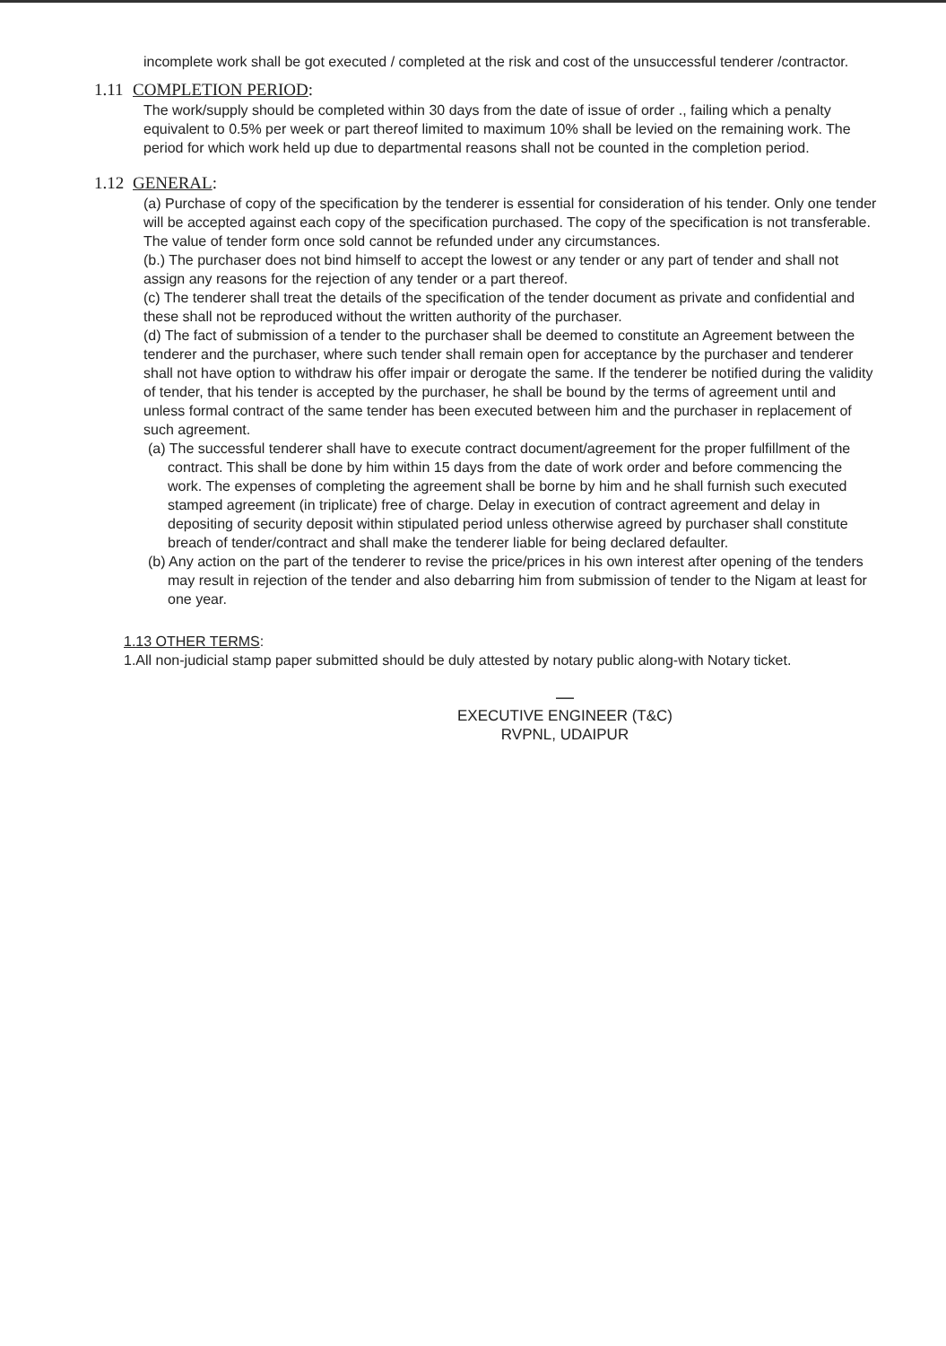incomplete work shall be got executed / completed at the risk and cost of the unsuccessful tenderer /contractor.
1.11 COMPLETION PERIOD:
The work/supply should be completed within 30 days from the date of issue of order ., failing which a penalty equivalent to 0.5% per week or part thereof limited to maximum 10% shall be levied on the remaining work. The period for which work held up due to departmental reasons shall not be counted in the completion period.
1.12 GENERAL:
(a) Purchase of copy of the specification by the tenderer is essential for consideration of his tender. Only one tender will be accepted against each copy of the specification purchased. The copy of the specification is not transferable. The value of tender form once sold cannot be refunded under any circumstances.
(b.) The purchaser does not bind himself to accept the lowest or any tender or any part of tender and shall not assign any reasons for the rejection of any tender or a part thereof.
(c) The tenderer shall treat the details of the specification of the tender document as private and confidential and these shall not be reproduced without the written authority of the purchaser.
(d) The fact of submission of a tender to the purchaser shall be deemed to constitute an Agreement between the tenderer and the purchaser, where such tender shall remain open for acceptance by the purchaser and tenderer shall not have option to withdraw his offer impair or derogate the same. If the tenderer be notified during the validity of tender, that his tender is accepted by the purchaser, he shall be bound by the terms of agreement until and unless formal contract of the same tender has been executed between him and the purchaser in replacement of such agreement.
(a) The successful tenderer shall have to execute contract document/agreement for the proper fulfillment of the contract. This shall be done by him within 15 days from the date of work order and before commencing the work. The expenses of completing the agreement shall be borne by him and he shall furnish such executed stamped agreement (in triplicate) free of charge. Delay in execution of contract agreement and delay in depositing of security deposit within stipulated period unless otherwise agreed by purchaser shall constitute breach of tender/contract and shall make the tenderer liable for being declared defaulter.
(b) Any action on the part of the tenderer to revise the price/prices in his own interest after opening of the tenders may result in rejection of the tender and also debarring him from submission of tender to the Nigam at least for one year.
1.13 OTHER TERMS:
1.All non-judicial stamp paper submitted should be duly attested by notary public along-with Notary ticket.
—
EXECUTIVE ENGINEER (T&C)
RVPNL, UDAIPUR